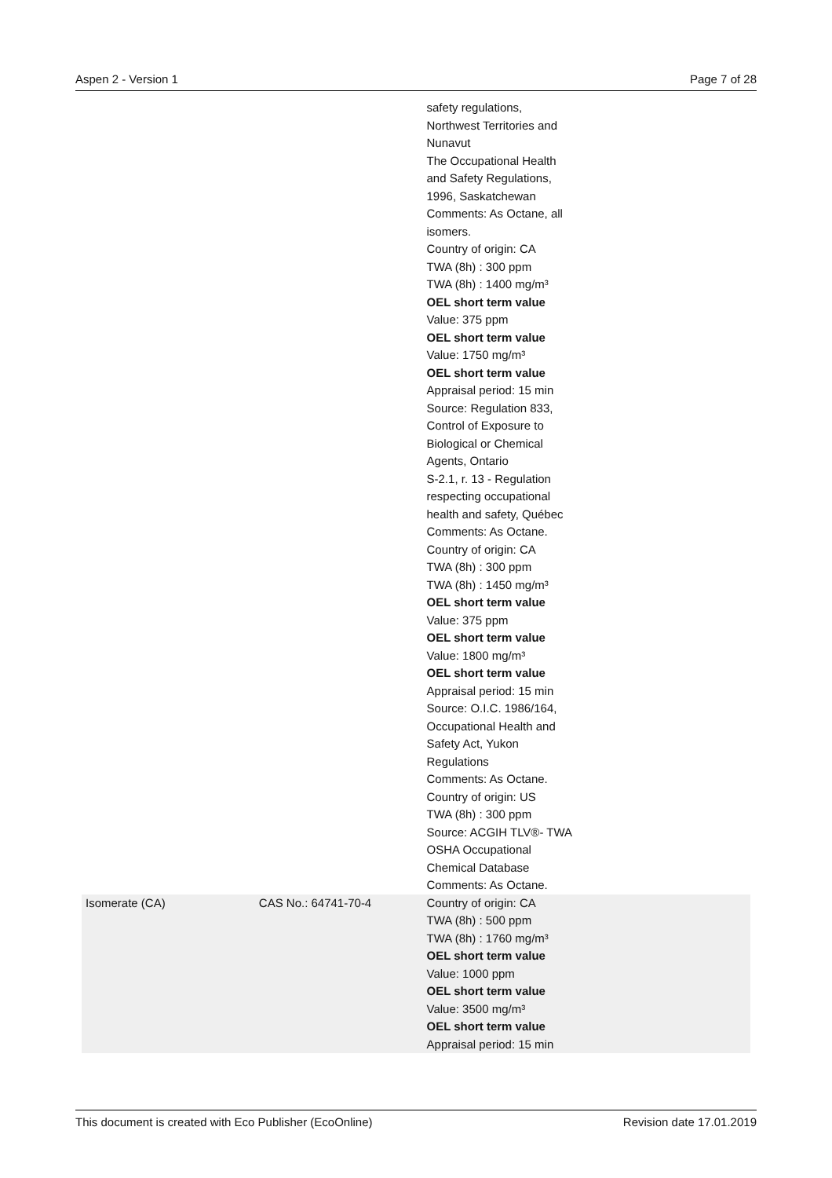Aspen 2 - Version 1 Page 7 of 28
| | | safety regulations, Northwest Territories and Nunavut The Occupational Health and Safety Regulations, 1996, Saskatchewan Comments: As Octane, all isomers. Country of origin: CA TWA (8h) : 300 ppm TWA (8h) : 1400 mg/m³ OEL short term value Value: 375 ppm OEL short term value Value: 1750 mg/m³ OEL short term value Appraisal period: 15 min Source: Regulation 833, Control of Exposure to Biological or Chemical Agents, Ontario S-2.1, r. 13 - Regulation respecting occupational health and safety, Québec Comments: As Octane. Country of origin: CA TWA (8h) : 300 ppm TWA (8h) : 1450 mg/m³ OEL short term value Value: 375 ppm OEL short term value Value: 1800 mg/m³ OEL short term value Appraisal period: 15 min Source: O.I.C. 1986/164, Occupational Health and Safety Act, Yukon Regulations Comments: As Octane. Country of origin: US TWA (8h) : 300 ppm Source: ACGIH TLV®- TWA OSHA Occupational Chemical Database Comments: As Octane. |
| Isomerate (CA) | CAS No.: 64741-70-4 | Country of origin: CA TWA (8h) : 500 ppm TWA (8h) : 1760 mg/m³ OEL short term value Value: 1000 ppm OEL short term value Value: 3500 mg/m³ OEL short term value Appraisal period: 15 min |
This document is created with Eco Publisher (EcoOnline) Revision date 17.01.2019